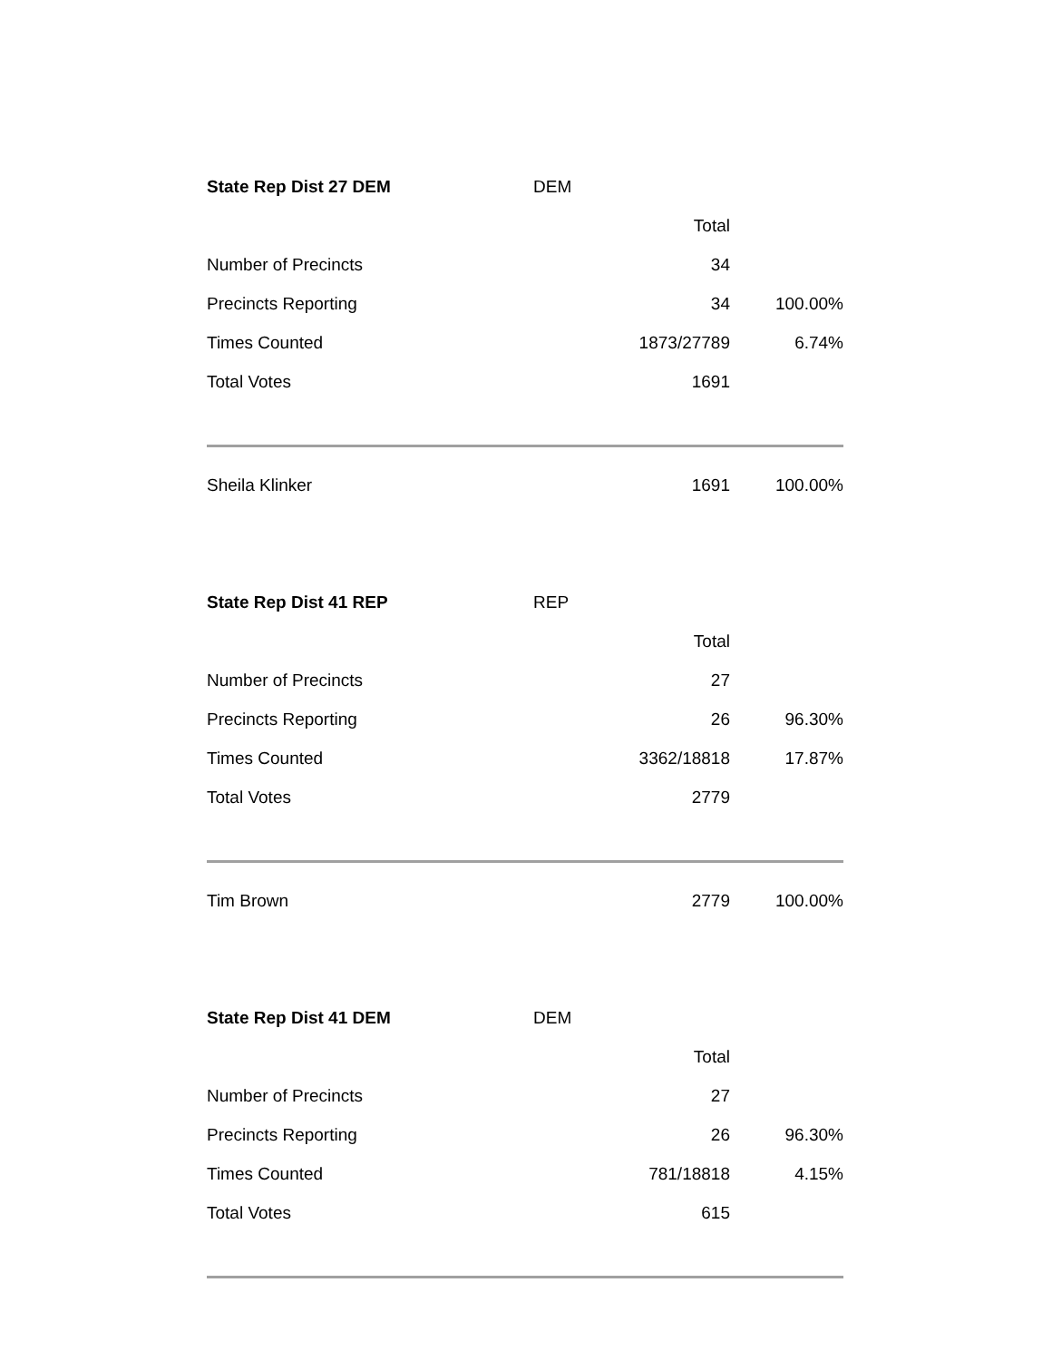| State Rep Dist 27 DEM | DEM | |
| | Total | |
| Number of Precincts | 34 | |
| Precincts Reporting | 34 | 100.00% |
| Times Counted | 1873/27789 | 6.74% |
| Total Votes | 1691 | |
| Sheila Klinker | 1691 | 100.00% |
| State Rep Dist 41 REP | REP | |
| | Total | |
| Number of Precincts | 27 | |
| Precincts Reporting | 26 | 96.30% |
| Times Counted | 3362/18818 | 17.87% |
| Total Votes | 2779 | |
| Tim Brown | 2779 | 100.00% |
| State Rep Dist 41 DEM | DEM | |
| | Total | |
| Number of Precincts | 27 | |
| Precincts Reporting | 26 | 96.30% |
| Times Counted | 781/18818 | 4.15% |
| Total Votes | 615 | |